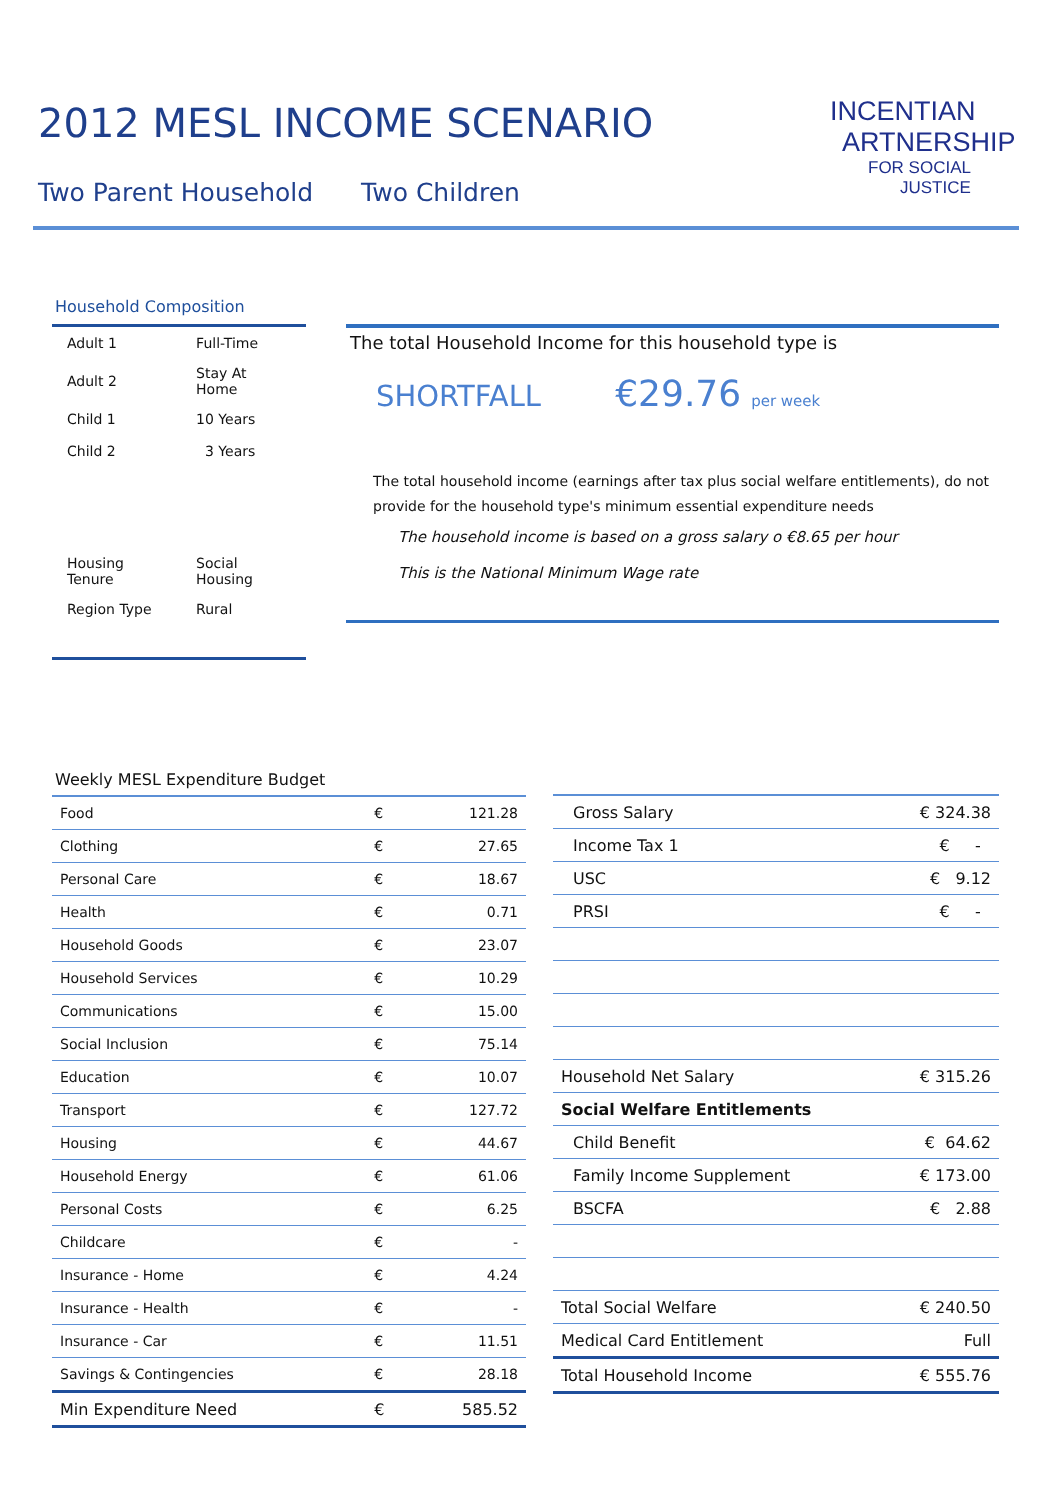2012 MESL INCOME SCENARIO
Two Parent Household Two Children
INCENTIAN
ARTNERSHIP
FOR SOCIAL
JUSTICE
Household Composition
| Adult 1 | Full-Time |
| Adult 2 | Stay At Home |
| Child 1 | 10 Years |
| Child 2 | 3 Years |
| Housing Tenure | Social Housing |
| Region Type | Rural |
The total Household Income for this household type is
SHORTFALL €29.76 per week
The total household income (earnings after tax plus social welfare entitlements), do not
provide for the household type's minimum essential expenditure needs
The household income is based on a gross salary o €8.65 per hour
This is the National Minimum Wage rate
Weekly MESL Expenditure Budget
| Food | € | 121.28 |
| Clothing | € | 27.65 |
| Personal Care | € | 18.67 |
| Health | € | 0.71 |
| Household Goods | € | 23.07 |
| Household Services | € | 10.29 |
| Communications | € | 15.00 |
| Social Inclusion | € | 75.14 |
| Education | € | 10.07 |
| Transport | € | 127.72 |
| Housing | € | 44.67 |
| Household Energy | € | 61.06 |
| Personal Costs | € | 6.25 |
| Childcare | € | - |
| Insurance - Home | € | 4.24 |
| Insurance - Health | € | - |
| Insurance - Car | € | 11.51 |
| Savings & Contingencies | € | 28.18 |
| Min Expenditure Need | € | 585.52 |
| Gross Salary | € 324.38 |
| Income Tax 1 | € - |
| USC | € 9.12 |
| PRSI | € - |
| Household Net Salary | € 315.26 |
| Social Welfare Entitlements | |
| Child Benefit | € 64.62 |
| Family Income Supplement | € 173.00 |
| BSCFA | € 2.88 |
| Total Social Welfare | € 240.50 |
| Medical Card Entitlement | Full |
| Total Household Income | € 555.76 |